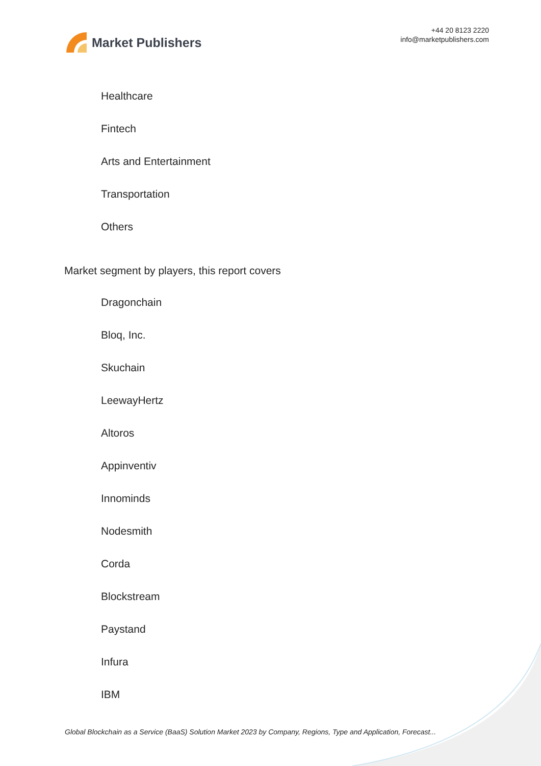Market Publishers
+44 20 8123 2220
info@marketpublishers.com
Healthcare
Fintech
Arts and Entertainment
Transportation
Others
Market segment by players, this report covers
Dragonchain
Bloq, Inc.
Skuchain
LeewayHertz
Altoros
Appinventiv
Innominds
Nodesmith
Corda
Blockstream
Paystand
Infura
IBM
Global Blockchain as a Service (BaaS) Solution Market 2023 by Company, Regions, Type and Application, Forecast...